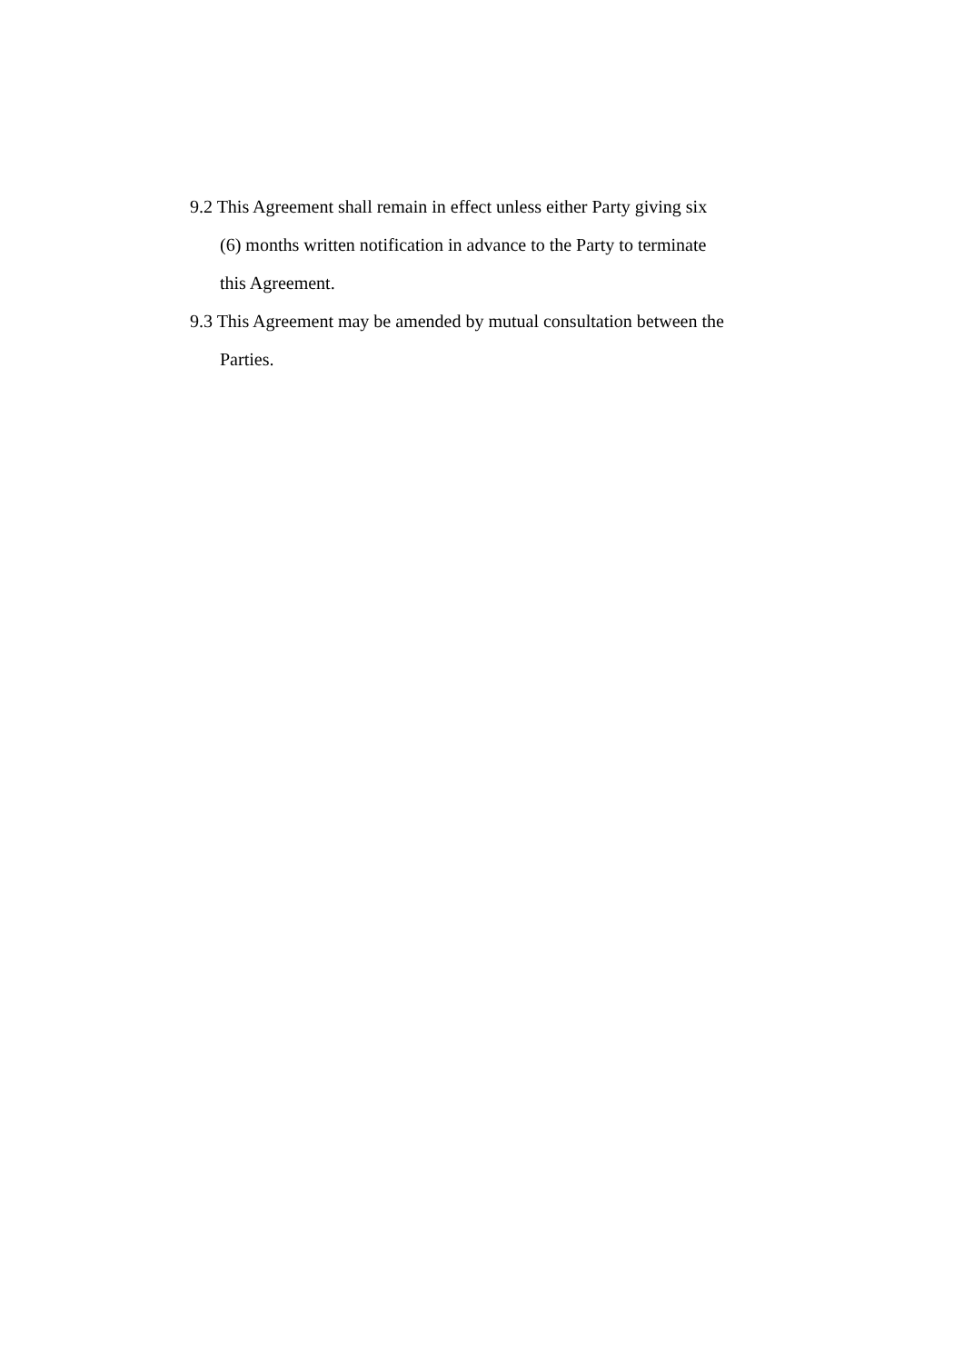9.2 This Agreement shall remain in effect unless either Party giving six
(6) months written notification in advance to the Party to terminate
this Agreement.
9.3 This Agreement may be amended by mutual consultation between the
Parties.